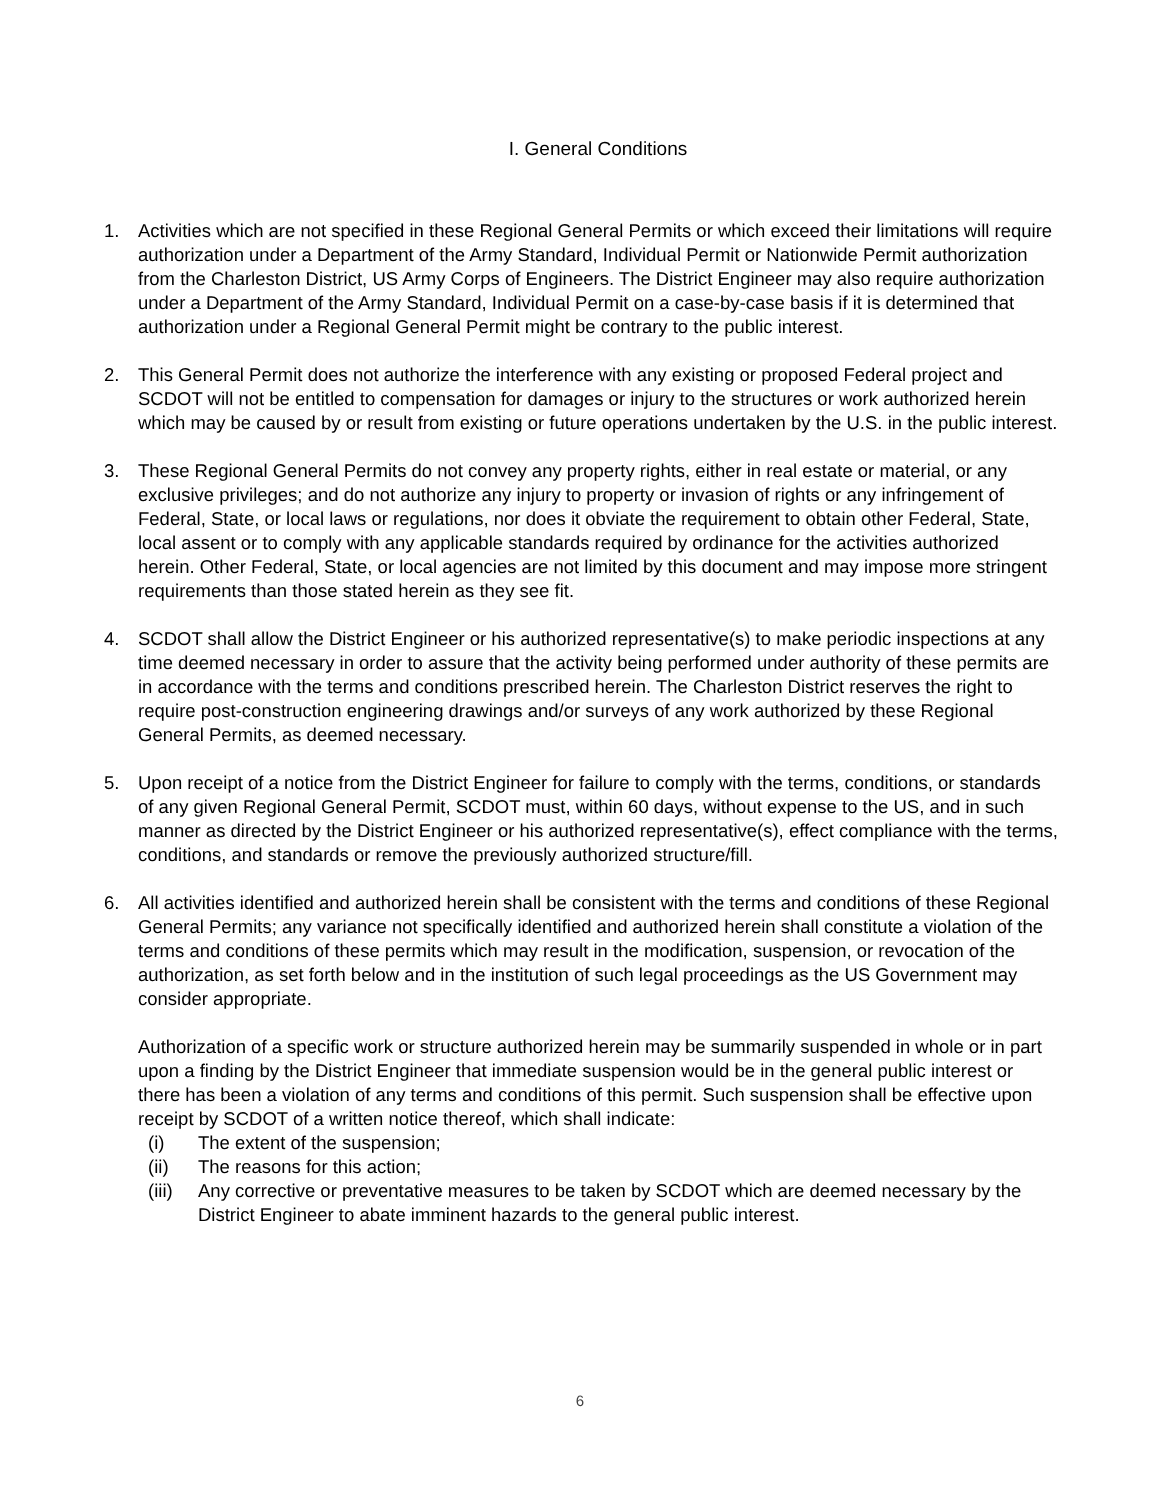I. General Conditions
1. Activities which are not specified in these Regional General Permits or which exceed their limitations will require authorization under a Department of the Army Standard, Individual Permit or Nationwide Permit authorization from the Charleston District, US Army Corps of Engineers. The District Engineer may also require authorization under a Department of the Army Standard, Individual Permit on a case-by-case basis if it is determined that authorization under a Regional General Permit might be contrary to the public interest.
2. This General Permit does not authorize the interference with any existing or proposed Federal project and SCDOT will not be entitled to compensation for damages or injury to the structures or work authorized herein which may be caused by or result from existing or future operations undertaken by the U.S. in the public interest.
3. These Regional General Permits do not convey any property rights, either in real estate or material, or any exclusive privileges; and do not authorize any injury to property or invasion of rights or any infringement of Federal, State, or local laws or regulations, nor does it obviate the requirement to obtain other Federal, State, local assent or to comply with any applicable standards required by ordinance for the activities authorized herein. Other Federal, State, or local agencies are not limited by this document and may impose more stringent requirements than those stated herein as they see fit.
4. SCDOT shall allow the District Engineer or his authorized representative(s) to make periodic inspections at any time deemed necessary in order to assure that the activity being performed under authority of these permits are in accordance with the terms and conditions prescribed herein. The Charleston District reserves the right to require post-construction engineering drawings and/or surveys of any work authorized by these Regional General Permits, as deemed necessary.
5. Upon receipt of a notice from the District Engineer for failure to comply with the terms, conditions, or standards of any given Regional General Permit, SCDOT must, within 60 days, without expense to the US, and in such manner as directed by the District Engineer or his authorized representative(s), effect compliance with the terms, conditions, and standards or remove the previously authorized structure/fill.
6. All activities identified and authorized herein shall be consistent with the terms and conditions of these Regional General Permits; any variance not specifically identified and authorized herein shall constitute a violation of the terms and conditions of these permits which may result in the modification, suspension, or revocation of the authorization, as set forth below and in the institution of such legal proceedings as the US Government may consider appropriate.
Authorization of a specific work or structure authorized herein may be summarily suspended in whole or in part upon a finding by the District Engineer that immediate suspension would be in the general public interest or there has been a violation of any terms and conditions of this permit. Such suspension shall be effective upon receipt by SCDOT of a written notice thereof, which shall indicate:
(i) The extent of the suspension;
(ii) The reasons for this action;
(iii) Any corrective or preventative measures to be taken by SCDOT which are deemed necessary by the District Engineer to abate imminent hazards to the general public interest.
6